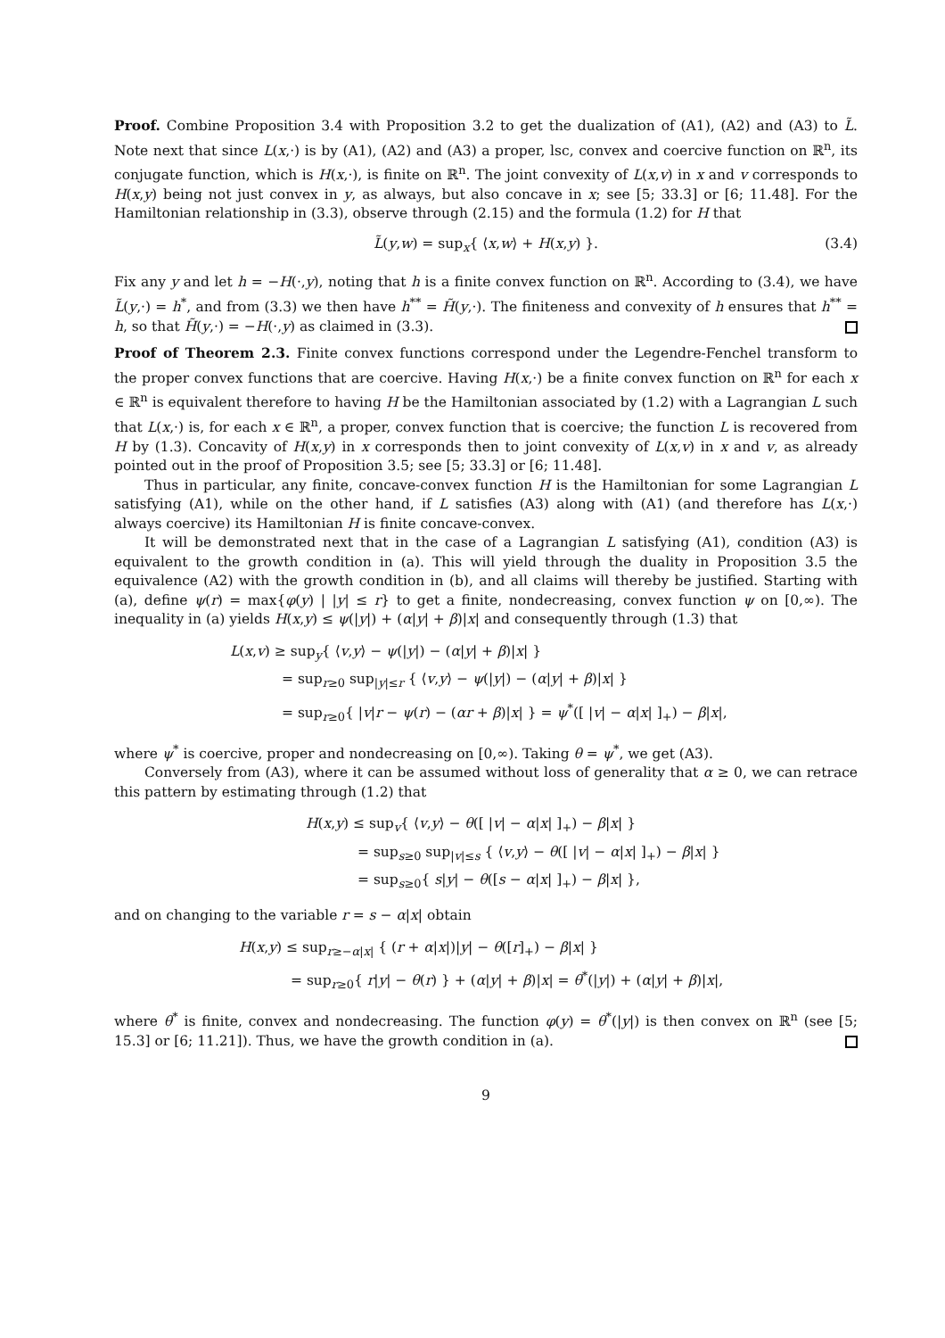Proof. Combine Proposition 3.4 with Proposition 3.2 to get the dualization of (A1), (A2) and (A3) to L̃. Note next that since L(x,·) is by (A1), (A2) and (A3) a proper, lsc, convex and coercive function on ℝ<sup>n</sup>, its conjugate function, which is H(x,·), is finite on ℝ<sup>n</sup>. The joint convexity of L(x,v) in x and v corresponds to H(x,y) being not just convex in y, as always, but also concave in x; see [5; 33.3] or [6; 11.48]. For the Hamiltonian relationship in (3.3), observe through (2.15) and the formula (1.2) for H that
L̃(y,w) = sup<sub>x</sub>{ ⟨x,w⟩ + H(x,y) }. (3.4)
Fix any y and let h = −H(·,y), noting that h is a finite convex function on ℝ<sup>n</sup>. According to (3.4), we have L̃(y,·) = h<sup>*</sup>, and from (3.3) we then have h<sup>**</sup> = H̃(y,·). The finiteness and convexity of h ensures that h<sup>**</sup> = h, so that H̃(y,·) = −H(·,y) as claimed in (3.3).
Proof of Theorem 2.3. Finite convex functions correspond under the Legendre-Fenchel transform to the proper convex functions that are coercive. Having H(x,·) be a finite convex function on ℝ<sup>n</sup> for each x ∈ ℝ<sup>n</sup> is equivalent therefore to having H be the Hamiltonian associated by (1.2) with a Lagrangian L such that L(x,·) is, for each x ∈ ℝ<sup>n</sup>, a proper, convex function that is coercive; the function L is recovered from H by (1.3). Concavity of H(x,y) in x corresponds then to joint convexity of L(x,v) in x and v, as already pointed out in the proof of Proposition 3.5; see [5; 33.3] or [6; 11.48].
Thus in particular, any finite, concave-convex function H is the Hamiltonian for some Lagrangian L satisfying (A1), while on the other hand, if L satisfies (A3) along with (A1) (and therefore has L(x,·) always coercive) its Hamiltonian H is finite concave-convex.
It will be demonstrated next that in the case of a Lagrangian L satisfying (A1), condition (A3) is equivalent to the growth condition in (a). This will yield through the duality in Proposition 3.5 the equivalence (A2) with the growth condition in (b), and all claims will thereby be justified. Starting with (a), define ψ(r) = max{φ(y) | |y| ≤ r} to get a finite, nondecreasing, convex function ψ on [0,∞). The inequality in (a) yields H(x,y) ≤ ψ(|y|) + (α|y| + β)|x| and consequently through (1.3) that
L(x,v) ≥ sup<sub>y</sub>{ ⟨v,y⟩ − ψ(|y|) − (α|y| + β)|x| }
= sup<sub>r≥0</sub> sup<sub>|y|≤r</sub> { ⟨v,y⟩ − ψ(|y|) − (α|y| + β)|x| }
= sup<sub>r≥0</sub>{ |v|r − ψ(r) − (αr + β)|x| } = ψ<sup>*</sup>([ |v| − α|x| ]<sub>+</sub>) − β|x|,
where ψ<sup>*</sup> is coercive, proper and nondecreasing on [0,∞). Taking θ = ψ<sup>*</sup>, we get (A3).
Conversely from (A3), where it can be assumed without loss of generality that α ≥ 0, we can retrace this pattern by estimating through (1.2) that
H(x,y) ≤ sup<sub>v</sub>{ ⟨v,y⟩ − θ([ |v| − α|x| ]<sub>+</sub>) − β|x| }
= sup<sub>s≥0</sub> sup<sub>|v|≤s</sub> { ⟨v,y⟩ − θ([ |v| − α|x| ]<sub>+</sub>) − β|x| }
= sup<sub>s≥0</sub>{ s|y| − θ([s − α|x| ]<sub>+</sub>) − β|x| },
and on changing to the variable r = s − α|x| obtain
H(x,y) ≤ sup<sub>r≥−α|x|</sub> { (r + α|x|)|y| − θ([r]<sub>+</sub>) − β|x| }
= sup<sub>r≥0</sub>{ r|y| − θ(r) } + (α|y| + β)|x| = θ<sup>*</sup>(|y|) + (α|y| + β)|x|,
where θ<sup>*</sup> is finite, convex and nondecreasing. The function φ(y) = θ<sup>*</sup>(|y|) is then convex on ℝ<sup>n</sup> (see [5; 15.3] or [6; 11.21]). Thus, we have the growth condition in (a).
9